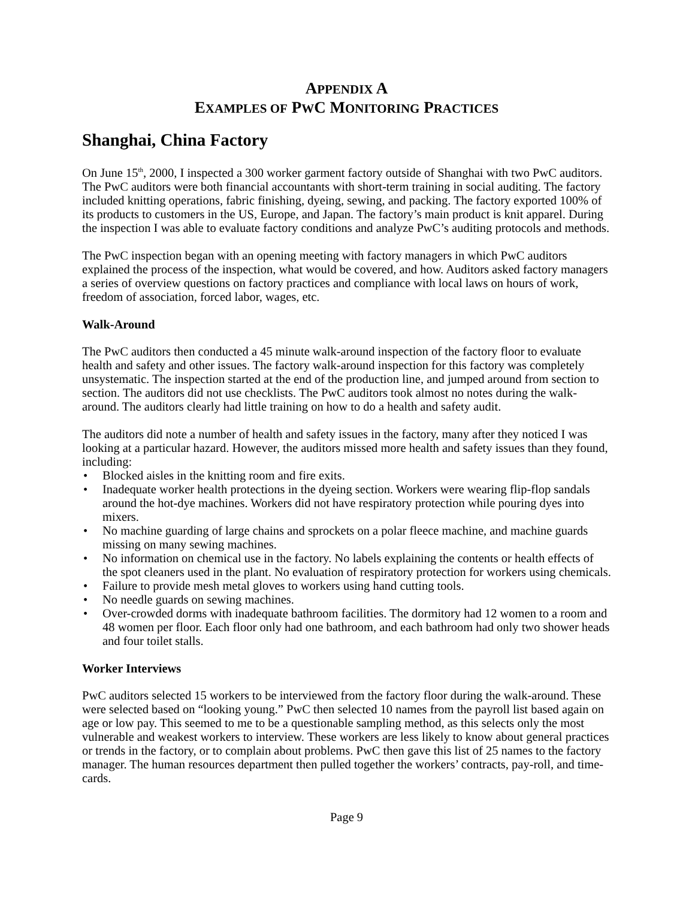APPENDIX A
EXAMPLES OF PWC MONITORING PRACTICES
Shanghai, China Factory
On June 15<sup>th</sup>, 2000, I inspected a 300 worker garment factory outside of Shanghai with two PwC auditors. The PwC auditors were both financial accountants with short-term training in social auditing. The factory included knitting operations, fabric finishing, dyeing, sewing, and packing. The factory exported 100% of its products to customers in the US, Europe, and Japan. The factory’s main product is knit apparel. During the inspection I was able to evaluate factory conditions and analyze PwC’s auditing protocols and methods.
The PwC inspection began with an opening meeting with factory managers in which PwC auditors explained the process of the inspection, what would be covered, and how. Auditors asked factory managers a series of overview questions on factory practices and compliance with local laws on hours of work, freedom of association, forced labor, wages, etc.
Walk-Around
The PwC auditors then conducted a 45 minute walk-around inspection of the factory floor to evaluate health and safety and other issues. The factory walk-around inspection for this factory was completely unsystematic. The inspection started at the end of the production line, and jumped around from section to section. The auditors did not use checklists. The PwC auditors took almost no notes during the walk-around. The auditors clearly had little training on how to do a health and safety audit.
The auditors did note a number of health and safety issues in the factory, many after they noticed I was looking at a particular hazard. However, the auditors missed more health and safety issues than they found, including:
• Blocked aisles in the knitting room and fire exits.
• Inadequate worker health protections in the dyeing section. Workers were wearing flip-flop sandals around the hot-dye machines. Workers did not have respiratory protection while pouring dyes into mixers.
• No machine guarding of large chains and sprockets on a polar fleece machine, and machine guards missing on many sewing machines.
• No information on chemical use in the factory. No labels explaining the contents or health effects of the spot cleaners used in the plant. No evaluation of respiratory protection for workers using chemicals.
• Failure to provide mesh metal gloves to workers using hand cutting tools.
• No needle guards on sewing machines.
• Over-crowded dorms with inadequate bathroom facilities. The dormitory had 12 women to a room and 48 women per floor. Each floor only had one bathroom, and each bathroom had only two shower heads and four toilet stalls.
Worker Interviews
PwC auditors selected 15 workers to be interviewed from the factory floor during the walk-around. These were selected based on “looking young.” PwC then selected 10 names from the payroll list based again on age or low pay. This seemed to me to be a questionable sampling method, as this selects only the most vulnerable and weakest workers to interview. These workers are less likely to know about general practices or trends in the factory, or to complain about problems. PwC then gave this list of 25 names to the factory manager. The human resources department then pulled together the workers’ contracts, pay-roll, and time-cards.
Page 9